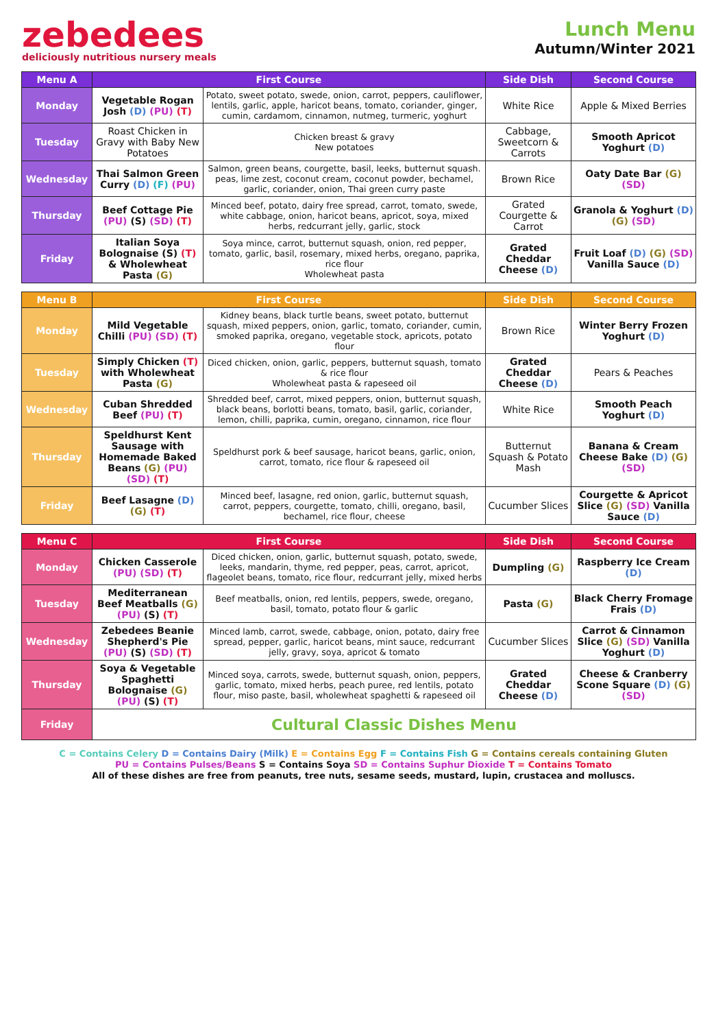zebedees
deliciously nutritious nursery meals
Lunch Menu
Autumn/Winter 2021
| Menu A | First Course | | Side Dish | Second Course |
| --- | --- | --- | --- | --- |
| Monday | Vegetable Rogan Josh (D) (PU) (T) | Potato, sweet potato, swede, onion, carrot, peppers, cauliflower, lentils, garlic, apple, haricot beans, tomato, coriander, ginger, cumin, cardamom, cinnamon, nutmeg, turmeric, yoghurt | White Rice | Apple & Mixed Berries |
| Tuesday | Roast Chicken in Gravy with Baby New Potatoes | Chicken breast & gravy New potatoes | Cabbage, Sweetcorn & Carrots | Smooth Apricot Yoghurt (D) |
| Wednesday | Thai Salmon Green Curry (D) (F) (PU) | Salmon, green beans, courgette, basil, leeks, butternut squash. peas, lime zest, coconut cream, coconut powder, bechamel, garlic, coriander, onion, Thai green curry paste | Brown Rice | Oaty Date Bar (G) (SD) |
| Thursday | Beef Cottage Pie (PU) (S) (SD) (T) | Minced beef, potato, dairy free spread, carrot, tomato, swede, white cabbage, onion, haricot beans, apricot, soya, mixed herbs, redcurrant jelly, garlic, stock | Grated Courgette & Carrot | Granola & Yoghurt (D) (G) (SD) |
| Friday | Italian Soya Bolognaise (S) (T) & Wholewheat Pasta (G) | Soya mince, carrot, butternut squash, onion, red pepper, tomato, garlic, basil, rosemary, mixed herbs, oregano, paprika, rice flour Wholewheat pasta | Grated Cheddar Cheese (D) | Fruit Loaf (D) (G) (SD) Vanilla Sauce (D) |
| Menu B | First Course | | Side Dish | Second Course |
| --- | --- | --- | --- | --- |
| Monday | Mild Vegetable Chilli (PU) (SD) (T) | Kidney beans, black turtle beans, sweet potato, butternut squash, mixed peppers, onion, garlic, tomato, coriander, cumin, smoked paprika, oregano, vegetable stock, apricots, potato flour | Brown Rice | Winter Berry Frozen Yoghurt (D) |
| Tuesday | Simply Chicken (T) with Wholewheat Pasta (G) | Diced chicken, onion, garlic, peppers, butternut squash, tomato & rice flour Wholewheat pasta & rapeseed oil | Grated Cheddar Cheese (D) | Pears & Peaches |
| Wednesday | Cuban Shredded Beef (PU) (T) | Shredded beef, carrot, mixed peppers, onion, butternut squash, black beans, borlotti beans, tomato, basil, garlic, coriander, lemon, chilli, paprika, cumin, oregano, cinnamon, rice flour | White Rice | Smooth Peach Yoghurt (D) |
| Thursday | Speldhurst Kent Sausage with Homemade Baked Beans (G) (PU) (SD) (T) | Speldhurst pork & beef sausage, haricot beans, garlic, onion, carrot, tomato, rice flour & rapeseed oil | Butternut Squash & Potato Mash | Banana & Cream Cheese Bake (D) (G) (SD) |
| Friday | Beef Lasagne (D) (G) (T) | Minced beef, lasagne, red onion, garlic, butternut squash, carrot, peppers, courgette, tomato, chilli, oregano, basil, bechamel, rice flour, cheese | Cucumber Slices | Courgette & Apricot Slice (G) (SD) Vanilla Sauce (D) |
| Menu C | First Course | | Side Dish | Second Course |
| --- | --- | --- | --- | --- |
| Monday | Chicken Casserole (PU) (SD) (T) | Diced chicken, onion, garlic, butternut squash, potato, swede, leeks, mandarin, thyme, red pepper, peas, carrot, apricot, flageolet beans, tomato, rice flour, redcurrant jelly, mixed herbs | Dumpling (G) | Raspberry Ice Cream (D) |
| Tuesday | Mediterranean Beef Meatballs (G) (PU) (S) (T) | Beef meatballs, onion, red lentils, peppers, swede, oregano, basil, tomato, potato flour & garlic | Pasta (G) | Black Cherry Fromage Frais (D) |
| Wednesday | Zebedees Beanie Shepherd's Pie (PU) (S) (SD) (T) | Minced lamb, carrot, swede, cabbage, onion, potato, dairy free spread, pepper, garlic, haricot beans, mint sauce, redcurrant jelly, gravy, soya, apricot & tomato | Cucumber Slices | Carrot & Cinnamon Slice (G) (SD) Vanilla Yoghurt (D) |
| Thursday | Soya & Vegetable Spaghetti Bolognaise (G) (PU) (S) (T) | Minced soya, carrots, swede, butternut squash, onion, peppers, garlic, tomato, mixed herbs, peach puree, red lentils, potato flour, miso paste, basil, wholewheat spaghetti & rapeseed oil | Grated Cheddar Cheese (D) | Cheese & Cranberry Scone Square (D) (G) (SD) |
| Friday | Cultural Classic Dishes Menu | | | |
C = Contains Celery D = Contains Dairy (Milk) E = Contains Egg F = Contains Fish G = Contains cereals containing Gluten
PU = Contains Pulses/Beans S = Contains Soya SD = Contains Suphur Dioxide T = Contains Tomato
All of these dishes are free from peanuts, tree nuts, sesame seeds, mustard, lupin, crustacea and molluscs.